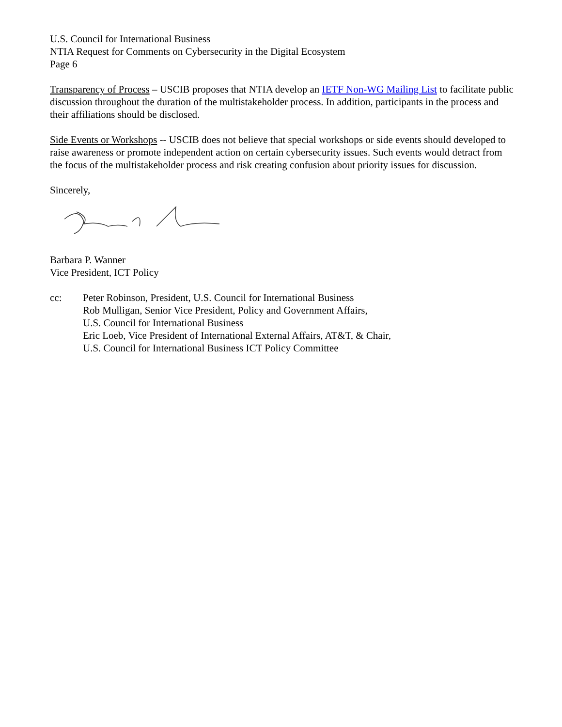U.S. Council for International Business
NTIA Request for Comments on Cybersecurity in the Digital Ecosystem
Page 6
Transparency of Process – USCIB proposes that NTIA develop an IETF Non-WG Mailing List to facilitate public discussion throughout the duration of the multistakeholder process. In addition, participants in the process and their affiliations should be disclosed.
Side Events or Workshops -- USCIB does not believe that special workshops or side events should developed to raise awareness or promote independent action on certain cybersecurity issues. Such events would detract from the focus of the multistakeholder process and risk creating confusion about priority issues for discussion.
Sincerely,
Barbara P. Wanner
Vice President, ICT Policy
cc: Peter Robinson, President, U.S. Council for International Business
Rob Mulligan, Senior Vice President, Policy and Government Affairs,
U.S. Council for International Business
Eric Loeb, Vice President of International External Affairs, AT&T, & Chair,
U.S. Council for International Business ICT Policy Committee